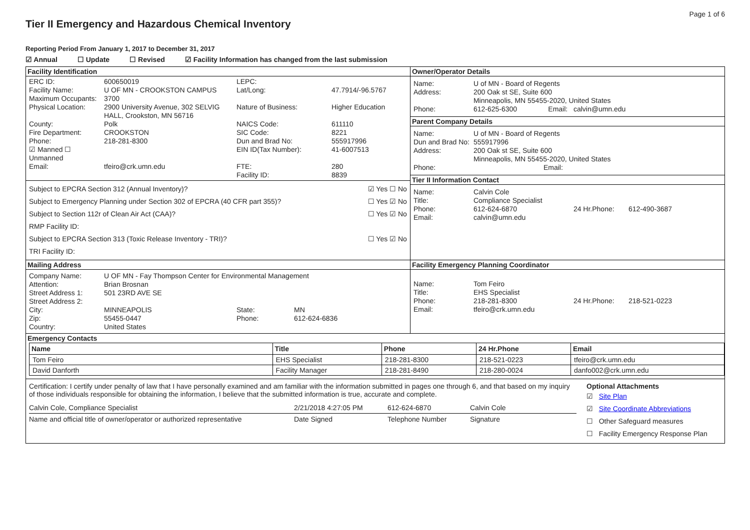Page 1 of 6
Tier II Emergency and Hazardous Chemical Inventory
Reporting Period From January 1, 2017 to December 31, 2017
☑ Annual ☐ Update ☐ Revised ☑ Facility Information has changed from the last submission
| Facility Identification ERC ID: 600650019 LEPC: Facility Name: U OF MN - CROOKSTON CAMPUS Lat/Long: 47.7914/-96.5767 Maximum Occupants: 3700 Physical Location: 2900 University Avenue, 302 SELVIG HALL, Crookston, MN 56716 Nature of Business: Higher Education County: Polk NAICS Code: 611110 Fire Department: CROOKSTON SIC Code: 8221 Phone: 218-281-8300 Dun and Brad No: 555917996 ☑ Manned ☐ Unmanned EIN ID(Tax Number): 41-6007513 Email: tfeiro@crk.umn.edu FTE: Facility ID: 280 8839 Subject to EPCRA Section 312 (Annual Inventory)? ☑ Yes ☐ No Subject to Emergency Planning under Section 302 of EPCRA (40 CFR part 355)? ☐ Yes ☑ No Subject to Section 112r of Clean Air Act (CAA)? ☐ Yes ☑ No RMP Facility ID: Subject to EPCRA Section 313 (Toxic Release Inventory - TRI)? ☐ Yes ☑ No TRI Facility ID: | Owner/Operator Details Name: U of MN - Board of Regents Address: 200 Oak st SE, Suite 600 Minneapolis, MN 55455-2020, United States Phone: 612-625-6300 Email: calvin@umn.edu Parent Company Details Name: U of MN - Board of Regents Dun and Brad No: 555917996 Address: 200 Oak st SE, Suite 600 Minneapolis, MN 55455-2020, United States Phone: Email: Tier II Information Contact Name: Calvin Cole Title: Compliance Specialist Phone: 612-624-6870 24 Hr.Phone: 612-490-3687 Email: calvin@umn.edu |
| Mailing Address Company Name: U OF MN - Fay Thompson Center for Environmental Management Attention: Brian Brosnan Street Address 1: 501 23RD AVE SE Street Address 2: City: MINNEAPOLIS State: MN Zip: 55455-0447 Phone: 612-624-6836 Country: United States | Facility Emergency Planning Coordinator Name: Tom Feiro Title: EHS Specialist Phone: 218-281-8300 24 Hr.Phone: 218-521-0223 Email: tfeiro@crk.umn.edu |
| Emergency Contacts / Name / Title / Phone / 24 Hr.Phone / Email / / --- / --- / --- / --- / --- / / Tom Feiro / EHS Specialist / 218-281-8300 / 218-521-0223 / tfeiro@crk.umn.edu / / David Danforth / Facility Manager / 218-281-8490 / 218-280-0024 / danfo002@crk.umn.edu / | |
| Certification: I certify under penalty of law that I have personally examined and am familiar with the information submitted in pages one through 6, and that based on my inquiry of those individuals responsible for obtaining the information, I believe that the submitted information is true, accurate and complete. Calvin Cole, Compliance Specialist 2/21/2018 4:27:05 PM 612-624-6870 Calvin Cole Name and official title of owner/operator or authorized representative Date Signed Telephone Number Signature Optional Attachments ☑ Site Plan ☑ Site Coordinate Abbreviations ☐ Other Safeguard measures ☐ Facility Emergency Response Plan | |